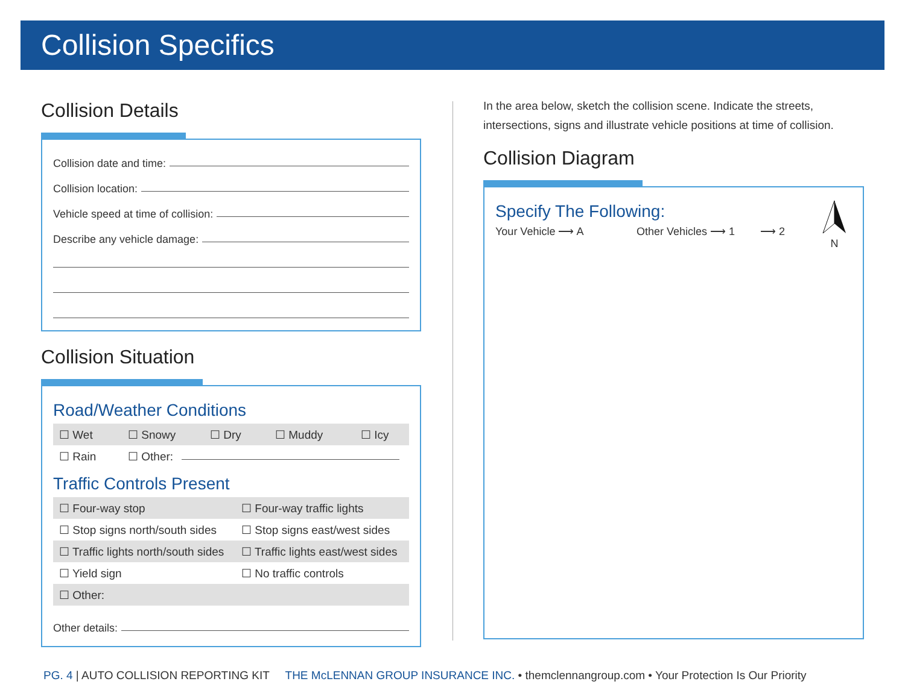Collision Specifics
Collision Details
Collision date and time:
Collision location:
Vehicle speed at time of collision:
Describe any vehicle damage:
Collision Situation
Road/Weather Conditions
☐ Wet ☐ Snowy ☐ Dry ☐ Muddy ☐ Icy
☐ Rain ☐ Other:
Traffic Controls Present
☐ Four-way stop ☐ Four-way traffic lights
☐ Stop signs north/south sides ☐ Stop signs east/west sides
☐ Traffic lights north/south sides ☐ Traffic lights east/west sides
☐ Yield sign ☐ No traffic controls
☐ Other:
Other details:
In the area below, sketch the collision scene. Indicate the streets, intersections, signs and illustrate vehicle positions at time of collision.
Collision Diagram
Specify The Following:
Your Vehicle ⟶ A Other Vehicles ⟶ 1 ⟶ 2
N
PG. 4 | AUTO COLLISION REPORTING KIT THE McLENNAN GROUP INSURANCE INC. • themclennangroup.com • Your Protection Is Our Priority